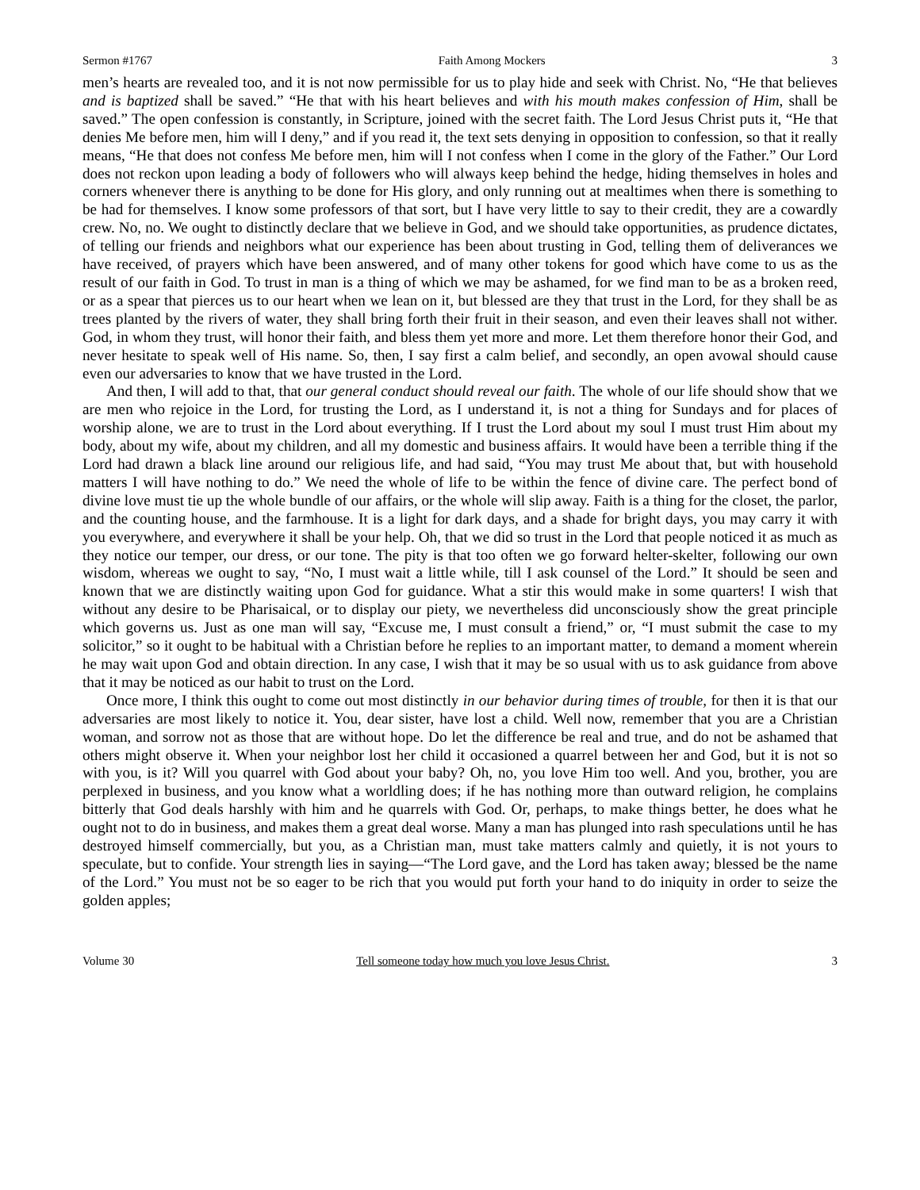Sermon #1767 Faith Among Mockers 3
men’s hearts are revealed too, and it is not now permissible for us to play hide and seek with Christ. No, “He that believes and is baptized shall be saved.” “He that with his heart believes and with his mouth makes confession of Him, shall be saved.” The open confession is constantly, in Scripture, joined with the secret faith. The Lord Jesus Christ puts it, “He that denies Me before men, him will I deny,” and if you read it, the text sets denying in opposition to confession, so that it really means, “He that does not confess Me before men, him will I not confess when I come in the glory of the Father.” Our Lord does not reckon upon leading a body of followers who will always keep behind the hedge, hiding themselves in holes and corners whenever there is anything to be done for His glory, and only running out at mealtimes when there is something to be had for themselves. I know some professors of that sort, but I have very little to say to their credit, they are a cowardly crew. No, no. We ought to distinctly declare that we believe in God, and we should take opportunities, as prudence dictates, of telling our friends and neighbors what our experience has been about trusting in God, telling them of deliverances we have received, of prayers which have been answered, and of many other tokens for good which have come to us as the result of our faith in God. To trust in man is a thing of which we may be ashamed, for we find man to be as a broken reed, or as a spear that pierces us to our heart when we lean on it, but blessed are they that trust in the Lord, for they shall be as trees planted by the rivers of water, they shall bring forth their fruit in their season, and even their leaves shall not wither. God, in whom they trust, will honor their faith, and bless them yet more and more. Let them therefore honor their God, and never hesitate to speak well of His name. So, then, I say first a calm belief, and secondly, an open avowal should cause even our adversaries to know that we have trusted in the Lord.
And then, I will add to that, that our general conduct should reveal our faith. The whole of our life should show that we are men who rejoice in the Lord, for trusting the Lord, as I understand it, is not a thing for Sundays and for places of worship alone, we are to trust in the Lord about everything. If I trust the Lord about my soul I must trust Him about my body, about my wife, about my children, and all my domestic and business affairs. It would have been a terrible thing if the Lord had drawn a black line around our religious life, and had said, “You may trust Me about that, but with household matters I will have nothing to do.” We need the whole of life to be within the fence of divine care. The perfect bond of divine love must tie up the whole bundle of our affairs, or the whole will slip away. Faith is a thing for the closet, the parlor, and the counting house, and the farmhouse. It is a light for dark days, and a shade for bright days, you may carry it with you everywhere, and everywhere it shall be your help. Oh, that we did so trust in the Lord that people noticed it as much as they notice our temper, our dress, or our tone. The pity is that too often we go forward helter-skelter, following our own wisdom, whereas we ought to say, “No, I must wait a little while, till I ask counsel of the Lord.” It should be seen and known that we are distinctly waiting upon God for guidance. What a stir this would make in some quarters! I wish that without any desire to be Pharisaical, or to display our piety, we nevertheless did unconsciously show the great principle which governs us. Just as one man will say, “Excuse me, I must consult a friend,” or, “I must submit the case to my solicitor,” so it ought to be habitual with a Christian before he replies to an important matter, to demand a moment wherein he may wait upon God and obtain direction. In any case, I wish that it may be so usual with us to ask guidance from above that it may be noticed as our habit to trust on the Lord.
Once more, I think this ought to come out most distinctly in our behavior during times of trouble, for then it is that our adversaries are most likely to notice it. You, dear sister, have lost a child. Well now, remember that you are a Christian woman, and sorrow not as those that are without hope. Do let the difference be real and true, and do not be ashamed that others might observe it. When your neighbor lost her child it occasioned a quarrel between her and God, but it is not so with you, is it? Will you quarrel with God about your baby? Oh, no, you love Him too well. And you, brother, you are perplexed in business, and you know what a worldling does; if he has nothing more than outward religion, he complains bitterly that God deals harshly with him and he quarrels with God. Or, perhaps, to make things better, he does what he ought not to do in business, and makes them a great deal worse. Many a man has plunged into rash speculations until he has destroyed himself commercially, but you, as a Christian man, must take matters calmly and quietly, it is not yours to speculate, but to confide. Your strength lies in saying—“The Lord gave, and the Lord has taken away; blessed be the name of the Lord.” You must not be so eager to be rich that you would put forth your hand to do iniquity in order to seize the golden apples;
Volume 30 Tell someone today how much you love Jesus Christ. 3